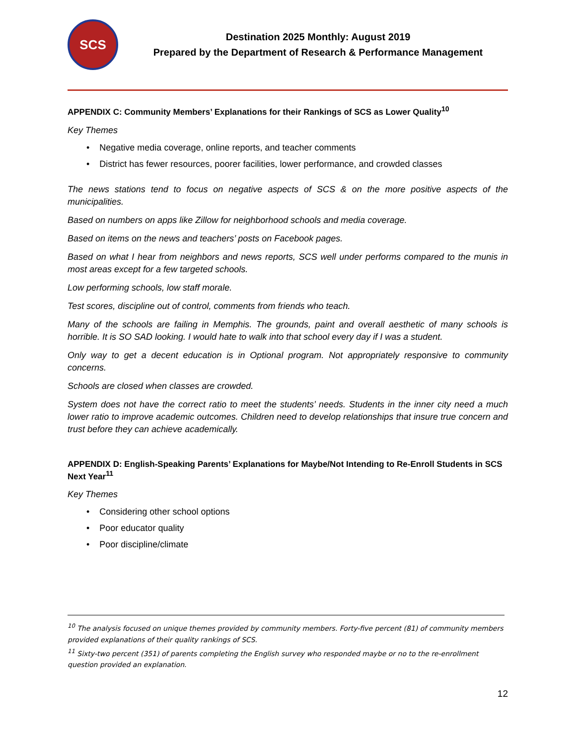SCS
Destination 2025 Monthly: August 2019
Prepared by the Department of Research & Performance Management
APPENDIX C: Community Members’ Explanations for their Rankings of SCS as Lower Quality<sup>10</sup>
Key Themes
• Negative media coverage, online reports, and teacher comments
• District has fewer resources, poorer facilities, lower performance, and crowded classes
The news stations tend to focus on negative aspects of SCS & on the more positive aspects of the municipalities.
Based on numbers on apps like Zillow for neighborhood schools and media coverage.
Based on items on the news and teachers’ posts on Facebook pages.
Based on what I hear from neighbors and news reports, SCS well under performs compared to the munis in most areas except for a few targeted schools.
Low performing schools, low staff morale.
Test scores, discipline out of control, comments from friends who teach.
Many of the schools are failing in Memphis. The grounds, paint and overall aesthetic of many schools is horrible. It is SO SAD looking. I would hate to walk into that school every day if I was a student.
Only way to get a decent education is in Optional program. Not appropriately responsive to community concerns.
Schools are closed when classes are crowded.
System does not have the correct ratio to meet the students’ needs. Students in the inner city need a much lower ratio to improve academic outcomes. Children need to develop relationships that insure true concern and trust before they can achieve academically.
APPENDIX D: English-Speaking Parents’ Explanations for Maybe/Not Intending to Re-Enroll Students in SCS Next Year<sup>11</sup>
Key Themes
• Considering other school options
• Poor educator quality
• Poor discipline/climate
<sup>10</sup> The analysis focused on unique themes provided by community members. Forty-five percent (81) of community members provided explanations of their quality rankings of SCS.
<sup>11</sup> Sixty-two percent (351) of parents completing the English survey who responded maybe or no to the re-enrollment question provided an explanation.
12